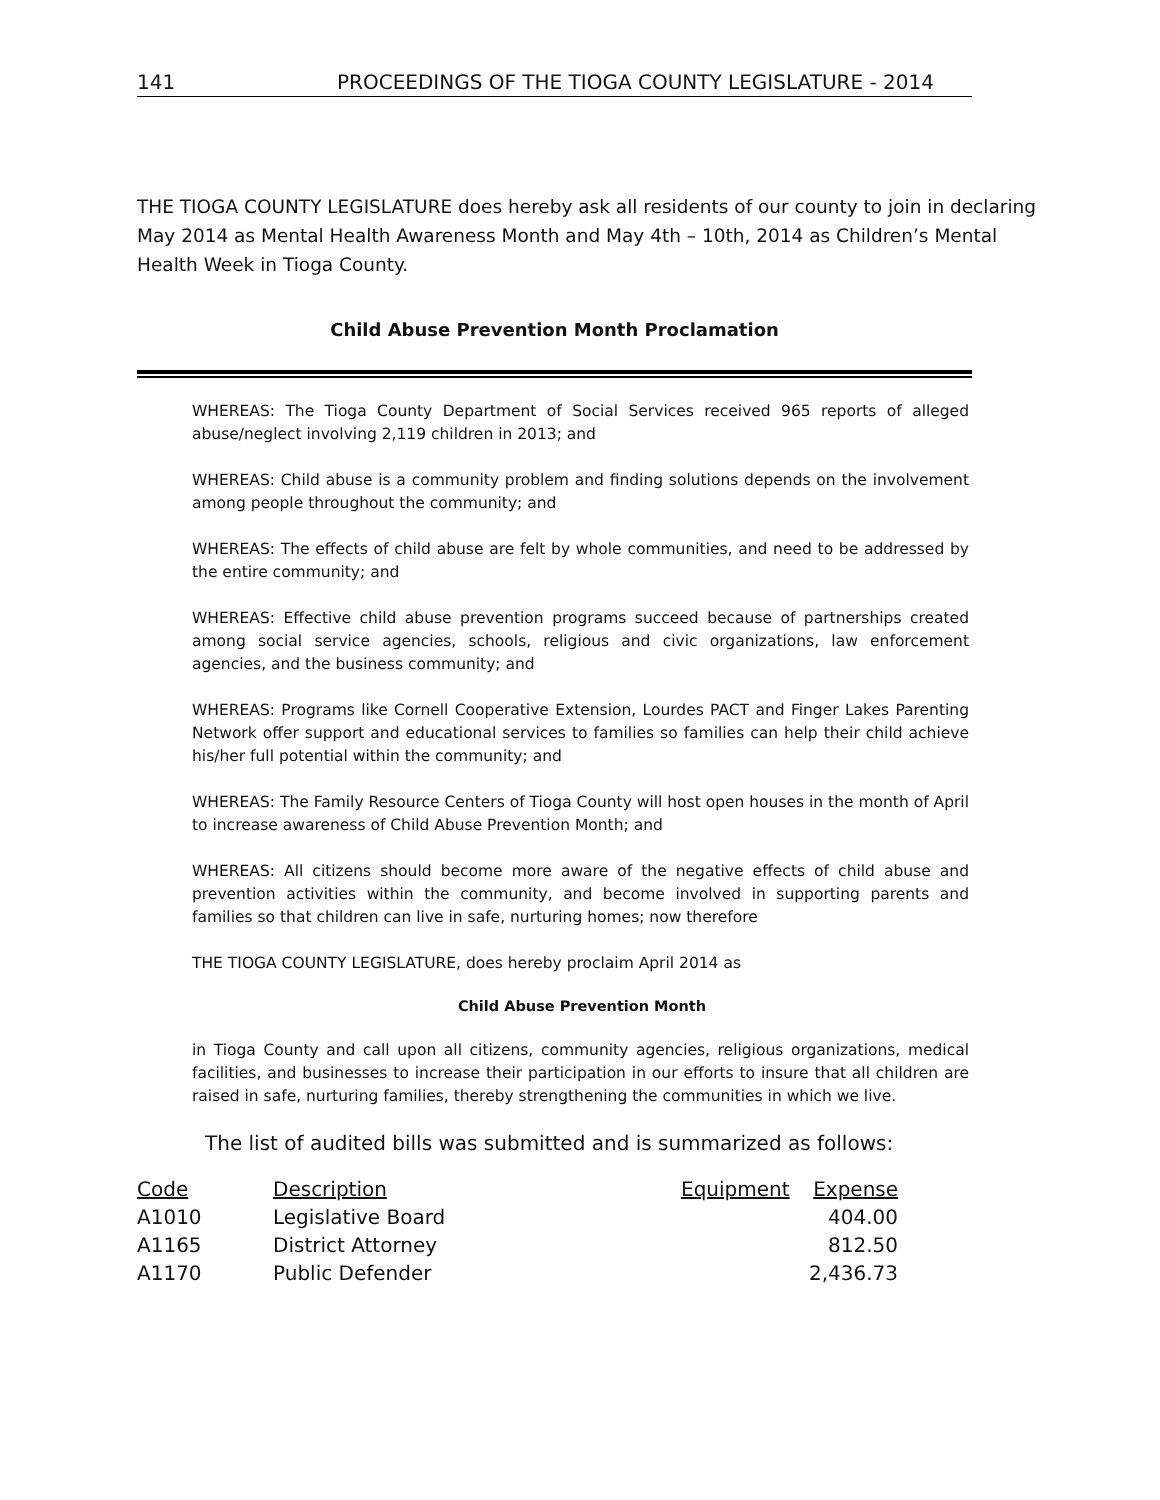141 PROCEEDINGS OF THE TIOGA COUNTY LEGISLATURE - 2014
THE TIOGA COUNTY LEGISLATURE does hereby ask all residents of our county to join in declaring May 2014 as Mental Health Awareness Month and May 4th – 10th, 2014 as Children’s Mental Health Week in Tioga County.
Child Abuse Prevention Month Proclamation
WHEREAS: The Tioga County Department of Social Services received 965 reports of alleged abuse/neglect involving 2,119 children in 2013; and
WHEREAS: Child abuse is a community problem and finding solutions depends on the involvement among people throughout the community; and
WHEREAS: The effects of child abuse are felt by whole communities, and need to be addressed by the entire community; and
WHEREAS: Effective child abuse prevention programs succeed because of partnerships created among social service agencies, schools, religious and civic organizations, law enforcement agencies, and the business community; and
WHEREAS: Programs like Cornell Cooperative Extension, Lourdes PACT and Finger Lakes Parenting Network offer support and educational services to families so families can help their child achieve his/her full potential within the community; and
WHEREAS: The Family Resource Centers of Tioga County will host open houses in the month of April to increase awareness of Child Abuse Prevention Month; and
WHEREAS: All citizens should become more aware of the negative effects of child abuse and prevention activities within the community, and become involved in supporting parents and families so that children can live in safe, nurturing homes; now therefore
THE TIOGA COUNTY LEGISLATURE, does hereby proclaim April 2014 as
Child Abuse Prevention Month
in Tioga County and call upon all citizens, community agencies, religious organizations, medical facilities, and businesses to increase their participation in our efforts to insure that all children are raised in safe, nurturing families, thereby strengthening the communities in which we live.
The list of audited bills was submitted and is summarized as follows:
| Code | Description | Equipment | Expense |
| --- | --- | --- | --- |
| A1010 | Legislative Board | | 404.00 |
| A1165 | District Attorney | | 812.50 |
| A1170 | Public Defender | | 2,436.73 |